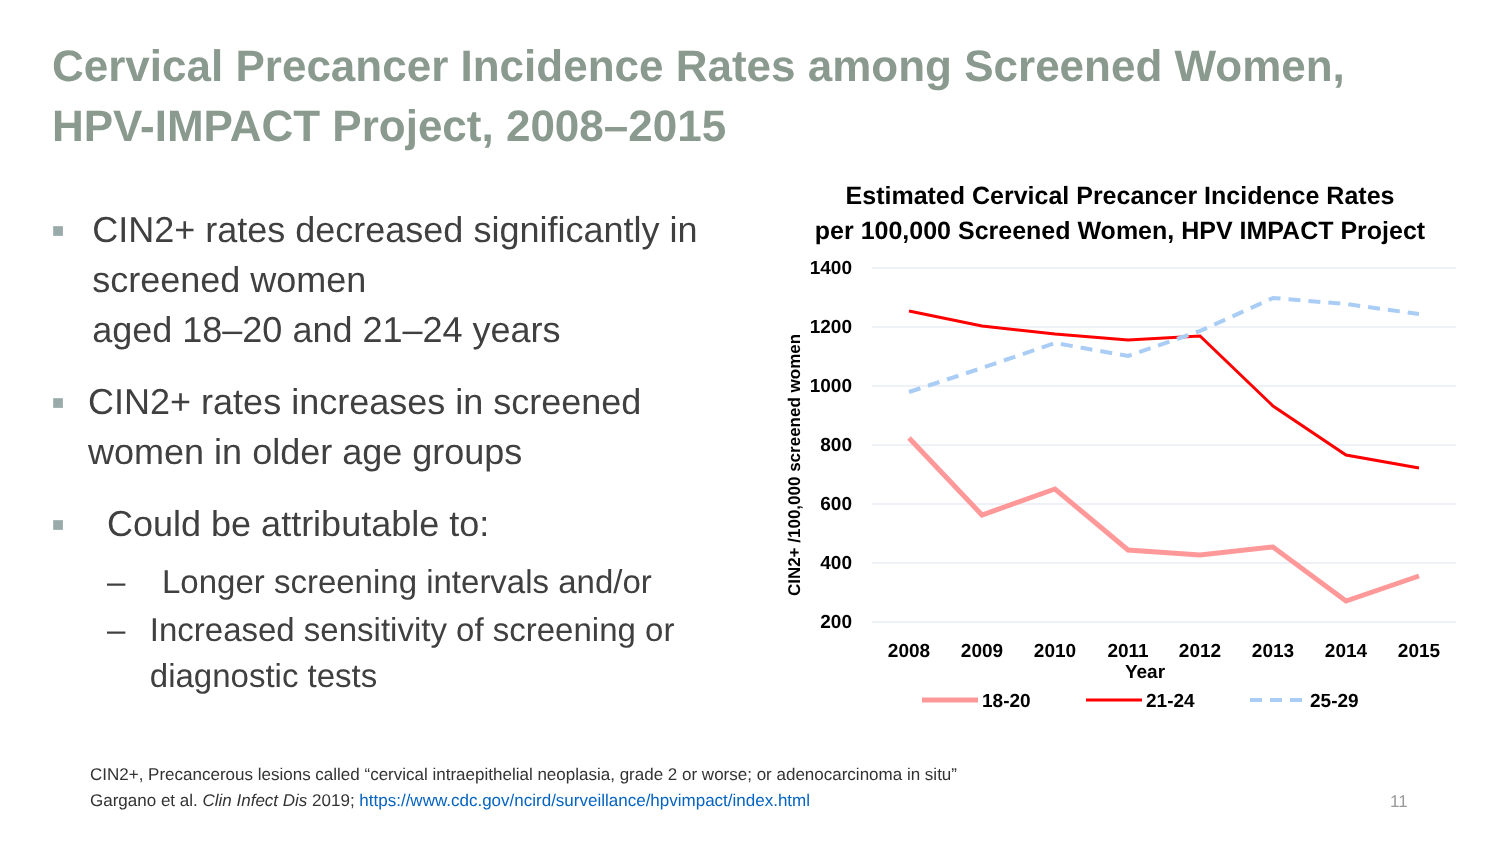Cervical Precancer Incidence Rates among Screened Women, HPV-IMPACT Project, 2008–2015
■ CIN2+ rates decreased significantly in screened women
aged 18–20 and 21–24 years
■ CIN2+ rates increases in screened women in older age groups
■ Could be attributable to:
– Longer screening intervals and/or
– Increased sensitivity of screening or diagnostic tests
Estimated Cervical Precancer Incidence Rates
per 100,000 Screened Women, HPV IMPACT Project
1400
1200
1000
800
600
400
200
CIN2+ /100,000 screened women
2008
2009
2010
2011
2012
2013
2014
2015
Year
18-20
21-24
25-29
CIN2+, Precancerous lesions called “cervical intraepithelial neoplasia, grade 2 or worse; or adenocarcinoma in situ”
Gargano et al. Clin Infect Dis 2019; https://www.cdc.gov/ncird/surveillance/hpvimpact/index.html
11